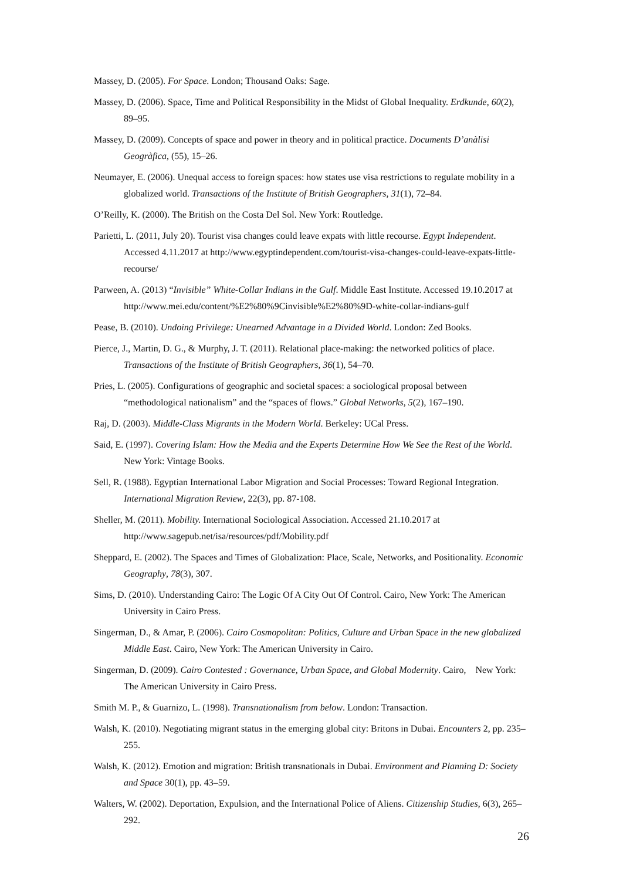Massey, D. (2005). For Space. London; Thousand Oaks: Sage.
Massey, D. (2006). Space, Time and Political Responsibility in the Midst of Global Inequality. Erdkunde, 60(2), 89–95.
Massey, D. (2009). Concepts of space and power in theory and in political practice. Documents D’anàlisi Geogràfica, (55), 15–26.
Neumayer, E. (2006). Unequal access to foreign spaces: how states use visa restrictions to regulate mobility in a globalized world. Transactions of the Institute of British Geographers, 31(1), 72–84.
O’Reilly, K. (2000). The British on the Costa Del Sol. New York: Routledge.
Parietti, L. (2011, July 20). Tourist visa changes could leave expats with little recourse. Egypt Independent. Accessed 4.11.2017 at http://www.egyptindependent.com/tourist-visa-changes-could-leave-expats-little-recourse/
Parween, A. (2013) “Invisible” White-Collar Indians in the Gulf. Middle East Institute. Accessed 19.10.2017 at http://www.mei.edu/content/%E2%80%9Cinvisible%E2%80%9D-white-collar-indians-gulf
Pease, B. (2010). Undoing Privilege: Unearned Advantage in a Divided World. London: Zed Books.
Pierce, J., Martin, D. G., & Murphy, J. T. (2011). Relational place-making: the networked politics of place. Transactions of the Institute of British Geographers, 36(1), 54–70.
Pries, L. (2005). Configurations of geographic and societal spaces: a sociological proposal between “methodological nationalism” and the “spaces of flows.” Global Networks, 5(2), 167–190.
Raj, D. (2003). Middle-Class Migrants in the Modern World. Berkeley: UCal Press.
Said, E. (1997). Covering Islam: How the Media and the Experts Determine How We See the Rest of the World. New York: Vintage Books.
Sell, R. (1988). Egyptian International Labor Migration and Social Processes: Toward Regional Integration. International Migration Review, 22(3), pp. 87-108.
Sheller, M. (2011). Mobility. International Sociological Association. Accessed 21.10.2017 at http://www.sagepub.net/isa/resources/pdf/Mobility.pdf
Sheppard, E. (2002). The Spaces and Times of Globalization: Place, Scale, Networks, and Positionality. Economic Geography, 78(3), 307.
Sims, D. (2010). Understanding Cairo: The Logic Of A City Out Of Control. Cairo, New York: The American University in Cairo Press.
Singerman, D., & Amar, P. (2006). Cairo Cosmopolitan: Politics, Culture and Urban Space in the new globalized Middle East. Cairo, New York: The American University in Cairo.
Singerman, D. (2009). Cairo Contested : Governance, Urban Space, and Global Modernity. Cairo, New York: The American University in Cairo Press.
Smith M. P., & Guarnizo, L. (1998). Transnationalism from below. London: Transaction.
Walsh, K. (2010). Negotiating migrant status in the emerging global city: Britons in Dubai. Encounters 2, pp. 235–255.
Walsh, K. (2012). Emotion and migration: British transnationals in Dubai. Environment and Planning D: Society and Space 30(1), pp. 43–59.
Walters, W. (2002). Deportation, Expulsion, and the International Police of Aliens. Citizenship Studies, 6(3), 265–292.
26